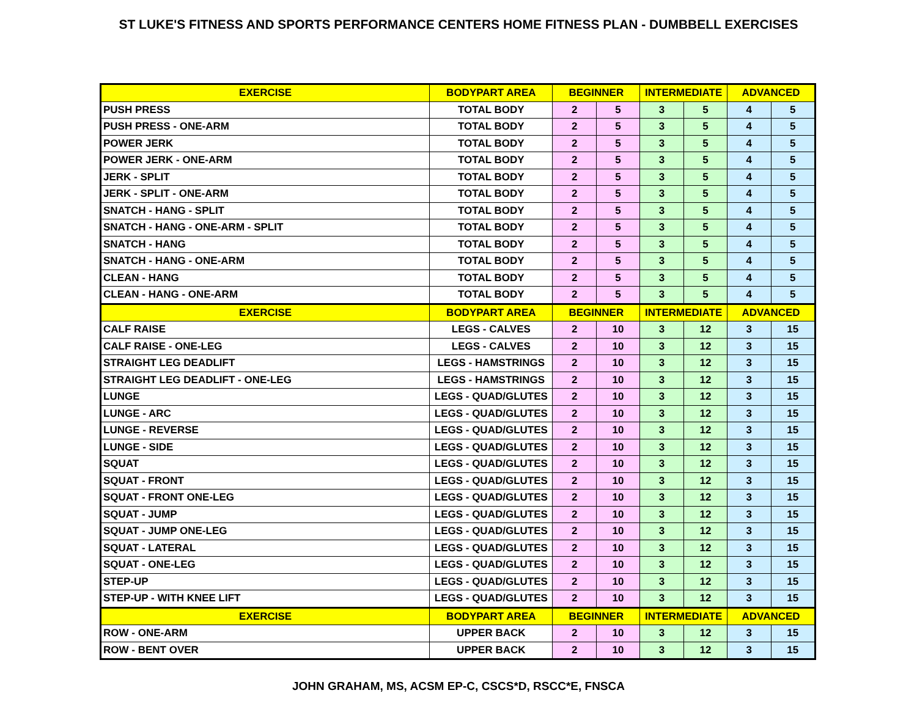ST LUKE'S FITNESS AND SPORTS PERFORMANCE CENTERS HOME FITNESS PLAN - DUMBBELL EXERCISES
| EXERCISE | BODYPART AREA | BEGINNER | | INTERMEDIATE | | ADVANCED | |
| --- | --- | --- | --- | --- | --- | --- | --- |
| PUSH PRESS | TOTAL BODY | 2 | 5 | 3 | 5 | 4 | 5 |
| PUSH PRESS - ONE-ARM | TOTAL BODY | 2 | 5 | 3 | 5 | 4 | 5 |
| POWER JERK | TOTAL BODY | 2 | 5 | 3 | 5 | 4 | 5 |
| POWER JERK - ONE-ARM | TOTAL BODY | 2 | 5 | 3 | 5 | 4 | 5 |
| JERK - SPLIT | TOTAL BODY | 2 | 5 | 3 | 5 | 4 | 5 |
| JERK - SPLIT - ONE-ARM | TOTAL BODY | 2 | 5 | 3 | 5 | 4 | 5 |
| SNATCH - HANG - SPLIT | TOTAL BODY | 2 | 5 | 3 | 5 | 4 | 5 |
| SNATCH - HANG - ONE-ARM - SPLIT | TOTAL BODY | 2 | 5 | 3 | 5 | 4 | 5 |
| SNATCH - HANG | TOTAL BODY | 2 | 5 | 3 | 5 | 4 | 5 |
| SNATCH - HANG - ONE-ARM | TOTAL BODY | 2 | 5 | 3 | 5 | 4 | 5 |
| CLEAN - HANG | TOTAL BODY | 2 | 5 | 3 | 5 | 4 | 5 |
| CLEAN - HANG - ONE-ARM | TOTAL BODY | 2 | 5 | 3 | 5 | 4 | 5 |
| EXERCISE | BODYPART AREA | BEGINNER | | INTERMEDIATE | | ADVANCED | |
| CALF RAISE | LEGS - CALVES | 2 | 10 | 3 | 12 | 3 | 15 |
| CALF RAISE - ONE-LEG | LEGS - CALVES | 2 | 10 | 3 | 12 | 3 | 15 |
| STRAIGHT LEG DEADLIFT | LEGS - HAMSTRINGS | 2 | 10 | 3 | 12 | 3 | 15 |
| STRAIGHT LEG DEADLIFT - ONE-LEG | LEGS - HAMSTRINGS | 2 | 10 | 3 | 12 | 3 | 15 |
| LUNGE | LEGS - QUAD/GLUTES | 2 | 10 | 3 | 12 | 3 | 15 |
| LUNGE - ARC | LEGS - QUAD/GLUTES | 2 | 10 | 3 | 12 | 3 | 15 |
| LUNGE - REVERSE | LEGS - QUAD/GLUTES | 2 | 10 | 3 | 12 | 3 | 15 |
| LUNGE - SIDE | LEGS - QUAD/GLUTES | 2 | 10 | 3 | 12 | 3 | 15 |
| SQUAT | LEGS - QUAD/GLUTES | 2 | 10 | 3 | 12 | 3 | 15 |
| SQUAT - FRONT | LEGS - QUAD/GLUTES | 2 | 10 | 3 | 12 | 3 | 15 |
| SQUAT - FRONT ONE-LEG | LEGS - QUAD/GLUTES | 2 | 10 | 3 | 12 | 3 | 15 |
| SQUAT - JUMP | LEGS - QUAD/GLUTES | 2 | 10 | 3 | 12 | 3 | 15 |
| SQUAT - JUMP ONE-LEG | LEGS - QUAD/GLUTES | 2 | 10 | 3 | 12 | 3 | 15 |
| SQUAT - LATERAL | LEGS - QUAD/GLUTES | 2 | 10 | 3 | 12 | 3 | 15 |
| SQUAT - ONE-LEG | LEGS - QUAD/GLUTES | 2 | 10 | 3 | 12 | 3 | 15 |
| STEP-UP | LEGS - QUAD/GLUTES | 2 | 10 | 3 | 12 | 3 | 15 |
| STEP-UP - WITH KNEE LIFT | LEGS - QUAD/GLUTES | 2 | 10 | 3 | 12 | 3 | 15 |
| EXERCISE | BODYPART AREA | BEGINNER | | INTERMEDIATE | | ADVANCED | |
| ROW - ONE-ARM | UPPER BACK | 2 | 10 | 3 | 12 | 3 | 15 |
| ROW - BENT OVER | UPPER BACK | 2 | 10 | 3 | 12 | 3 | 15 |
JOHN GRAHAM, MS, ACSM EP-C, CSCS*D, RSCC*E, FNSCA